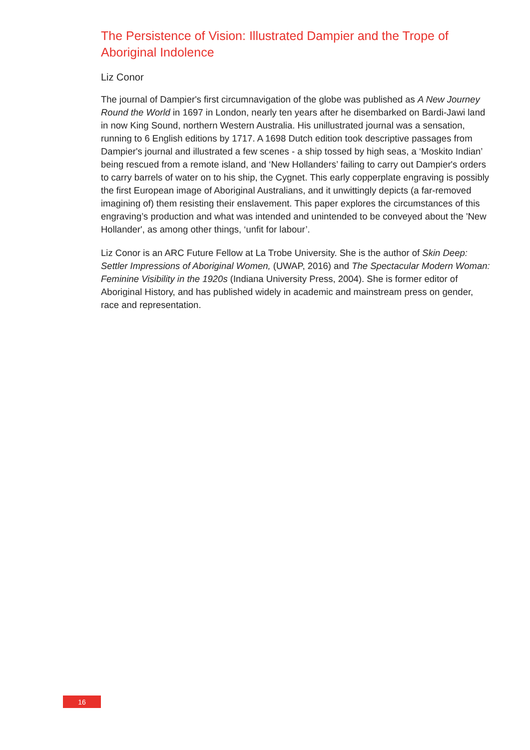The Persistence of Vision: Illustrated Dampier and the Trope of Aboriginal Indolence
Liz Conor
The journal of Dampier's first circumnavigation of the globe was published as A New Journey Round the World in 1697 in London, nearly ten years after he disembarked on Bardi-Jawi land in now King Sound, northern Western Australia. His unillustrated journal was a sensation, running to 6 English editions by 1717. A 1698 Dutch edition took descriptive passages from Dampier's journal and illustrated a few scenes - a ship tossed by high seas, a ‘Moskito Indian’ being rescued from a remote island, and ‘New Hollanders’ failing to carry out Dampier's orders to carry barrels of water on to his ship, the Cygnet. This early copperplate engraving is possibly the first European image of Aboriginal Australians, and it unwittingly depicts (a far-removed imagining of) them resisting their enslavement. This paper explores the circumstances of this engraving’s production and what was intended and unintended to be conveyed about the 'New Hollander', as among other things, ‘unfit for labour’.
Liz Conor is an ARC Future Fellow at La Trobe University. She is the author of Skin Deep: Settler Impressions of Aboriginal Women, (UWAP, 2016) and The Spectacular Modern Woman: Feminine Visibility in the 1920s (Indiana University Press, 2004). She is former editor of Aboriginal History, and has published widely in academic and mainstream press on gender, race and representation.
16